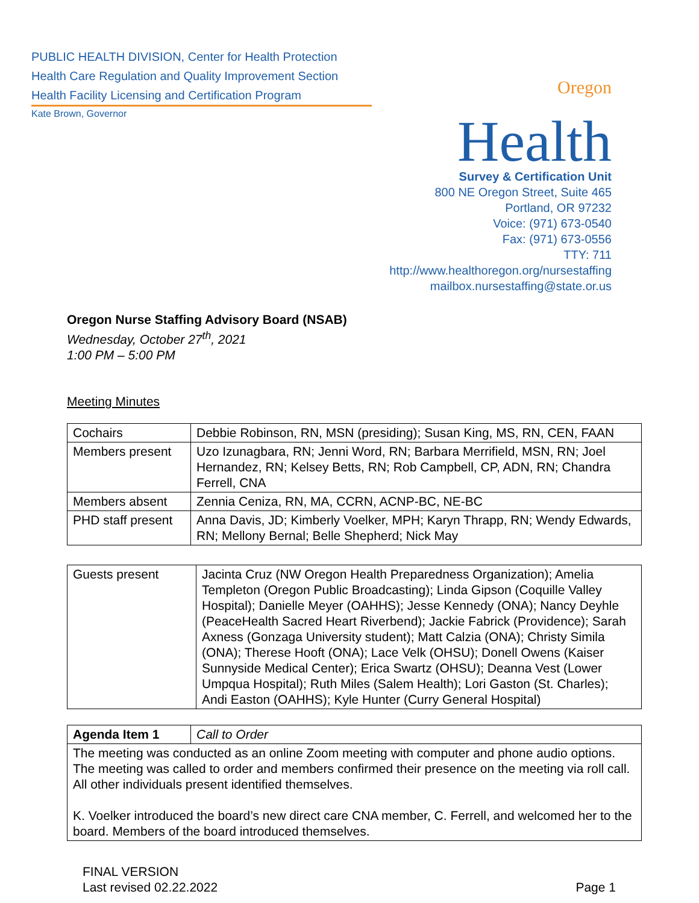PUBLIC HEALTH DIVISION, Center for Health Protection
Health Care Regulation and Quality Improvement Section
Health Facility Licensing and Certification Program
Kate Brown, Governor
Oregon
Health
Survey & Certification Unit
800 NE Oregon Street, Suite 465
Portland, OR 97232
Voice: (971) 673-0540
Fax: (971) 673-0556
TTY: 711
http://www.healthoregon.org/nursestaffing
mailbox.nursestaffing@state.or.us
Oregon Nurse Staffing Advisory Board (NSAB)
Wednesday, October 27<sup>th</sup>, 2021
1:00 PM – 5:00 PM
Meeting Minutes
| Cochairs | Debbie Robinson, RN, MSN (presiding); Susan King, MS, RN, CEN, FAAN |
| Members present | Uzo Izunagbara, RN; Jenni Word, RN; Barbara Merrifield, MSN, RN; Joel Hernandez, RN; Kelsey Betts, RN; Rob Campbell, CP, ADN, RN; Chandra Ferrell, CNA |
| Members absent | Zennia Ceniza, RN, MA, CCRN, ACNP-BC, NE-BC |
| PHD staff present | Anna Davis, JD; Kimberly Voelker, MPH; Karyn Thrapp, RN; Wendy Edwards, RN; Mellony Bernal; Belle Shepherd; Nick May |
| Guests present | Jacinta Cruz (NW Oregon Health Preparedness Organization); Amelia Templeton (Oregon Public Broadcasting); Linda Gipson (Coquille Valley Hospital); Danielle Meyer (OAHHS); Jesse Kennedy (ONA); Nancy Deyhle (PeaceHealth Sacred Heart Riverbend); Jackie Fabrick (Providence); Sarah Axness (Gonzaga University student); Matt Calzia (ONA); Christy Simila (ONA); Therese Hooft (ONA); Lace Velk (OHSU); Donell Owens (Kaiser Sunnyside Medical Center); Erica Swartz (OHSU); Deanna Vest (Lower Umpqua Hospital); Ruth Miles (Salem Health); Lori Gaston (St. Charles); Andi Easton (OAHHS); Kyle Hunter (Curry General Hospital) |
| Agenda Item 1 | Call to Order |
| The meeting was conducted as an online Zoom meeting with computer and phone audio options. The meeting was called to order and members confirmed their presence on the meeting via roll call. All other individuals present identified themselves. K. Voelker introduced the board’s new direct care CNA member, C. Ferrell, and welcomed her to the board. Members of the board introduced themselves. | |
FINAL VERSION
Last revised 02.22.2022
Page 1